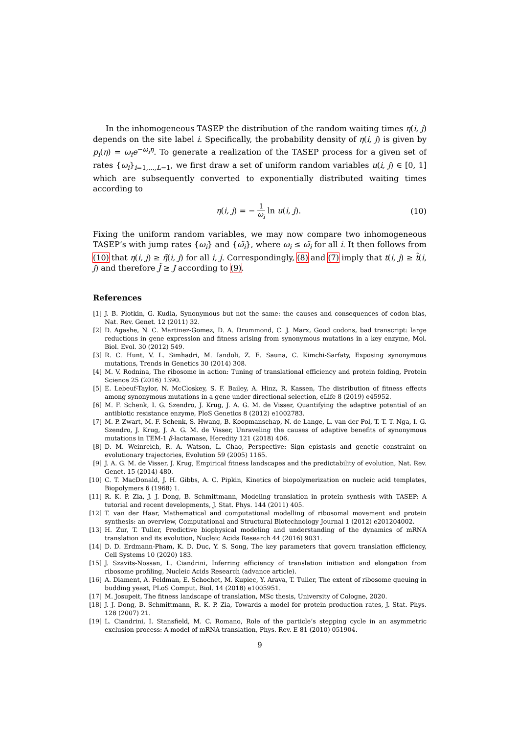In the inhomogeneous TASEP the distribution of the random waiting times η(i, j) depends on the site label i. Specifically, the probability density of η(i, j) is given by p<sub>i</sub>(η) = ω<sub>i</sub>e<sup>−ω<sub>i</sub>η</sup>. To generate a realization of the TASEP process for a given set of rates {ω<sub>i</sub>}<sub>i=1,...,L−1</sub>, we first draw a set of uniform random variables u(i, j) ∈ [0, 1] which are subsequently converted to exponentially distributed waiting times according to
η(i, j) = − 1 ω<sub>i</sub> ln u(i, j). (10)
Fixing the uniform random variables, we may now compare two inhomogeneous TASEP’s with jump rates {ω<sub>i</sub>} and {ω̃<sub>i</sub>}, where ω<sub>i</sub> ≤ ω̃<sub>i</sub> for all i. It then follows from (10) that η(i, j) ≥ η̃(i, j) for all i, j. Correspondingly, (8) and (7) imply that t(i, j) ≥ t̃(i, j) and therefore J̃ ≥ J according to (9).
References
[1] J. B. Plotkin, G. Kudla, Synonymous but not the same: the causes and consequences of codon bias, Nat. Rev. Genet. 12 (2011) 32.
[2] D. Agashe, N. C. Martinez-Gomez, D. A. Drummond, C. J. Marx, Good codons, bad transcript: large reductions in gene expression and fitness arising from synonymous mutations in a key enzyme, Mol. Biol. Evol. 30 (2012) 549.
[3] R. C. Hunt, V. L. Simhadri, M. Iandoli, Z. E. Sauna, C. Kimchi-Sarfaty, Exposing synonymous mutations, Trends in Genetics 30 (2014) 308.
[4] M. V. Rodnina, The ribosome in action: Tuning of translational efficiency and protein folding, Protein Science 25 (2016) 1390.
[5] E. Lebeuf-Taylor, N. McCloskey, S. F. Bailey, A. Hinz, R. Kassen, The distribution of fitness effects among synonymous mutations in a gene under directional selection, eLife 8 (2019) e45952.
[6] M. F. Schenk, I. G. Szendro, J. Krug, J. A. G. M. de Visser, Quantifying the adaptive potential of an antibiotic resistance enzyme, PloS Genetics 8 (2012) e1002783.
[7] M. P. Zwart, M. F. Schenk, S. Hwang, B. Koopmanschap, N. de Lange, L. van der Pol, T. T. T. Nga, I. G. Szendro, J. Krug, J. A. G. M. de Visser, Unraveling the causes of adaptive benefits of synonymous mutations in TEM-1 β-lactamase, Heredity 121 (2018) 406.
[8] D. M. Weinreich, R. A. Watson, L. Chao, Perspective: Sign epistasis and genetic constraint on evolutionary trajectories, Evolution 59 (2005) 1165.
[9] J. A. G. M. de Visser, J. Krug, Empirical fitness landscapes and the predictability of evolution, Nat. Rev. Genet. 15 (2014) 480.
[10] C. T. MacDonald, J. H. Gibbs, A. C. Pipkin, Kinetics of biopolymerization on nucleic acid templates, Biopolymers 6 (1968) 1.
[11] R. K. P. Zia, J. J. Dong, B. Schmittmann, Modeling translation in protein synthesis with TASEP: A tutorial and recent developments, J. Stat. Phys. 144 (2011) 405.
[12] T. van der Haar, Mathematical and computational modelling of ribosomal movement and protein synthesis: an overview, Computational and Structural Biotechnology Journal 1 (2012) e201204002.
[13] H. Zur, T. Tuller, Predictive biophysical modeling and understanding of the dynamics of mRNA translation and its evolution, Nucleic Acids Research 44 (2016) 9031.
[14] D. D. Erdmann-Pham, K. D. Duc, Y. S. Song, The key parameters that govern translation efficiency, Cell Systems 10 (2020) 183.
[15] J. Szavits-Nossan, L. Ciandrini, Inferring efficiency of translation initiation and elongation from ribosome profiling, Nucleic Acids Research (advance article).
[16] A. Diament, A. Feldman, E. Schochet, M. Kupiec, Y. Arava, T. Tuller, The extent of ribosome queuing in budding yeast, PLoS Comput. Biol. 14 (2018) e1005951.
[17] M. Josupeit, The fitness landscape of translation, MSc thesis, University of Cologne, 2020.
[18] J. J. Dong, B. Schmittmann, R. K. P. Zia, Towards a model for protein production rates, J. Stat. Phys. 128 (2007) 21.
[19] L. Ciandrini, I. Stansfield, M. C. Romano, Role of the particle’s stepping cycle in an asymmetric exclusion process: A model of mRNA translation, Phys. Rev. E 81 (2010) 051904.
9